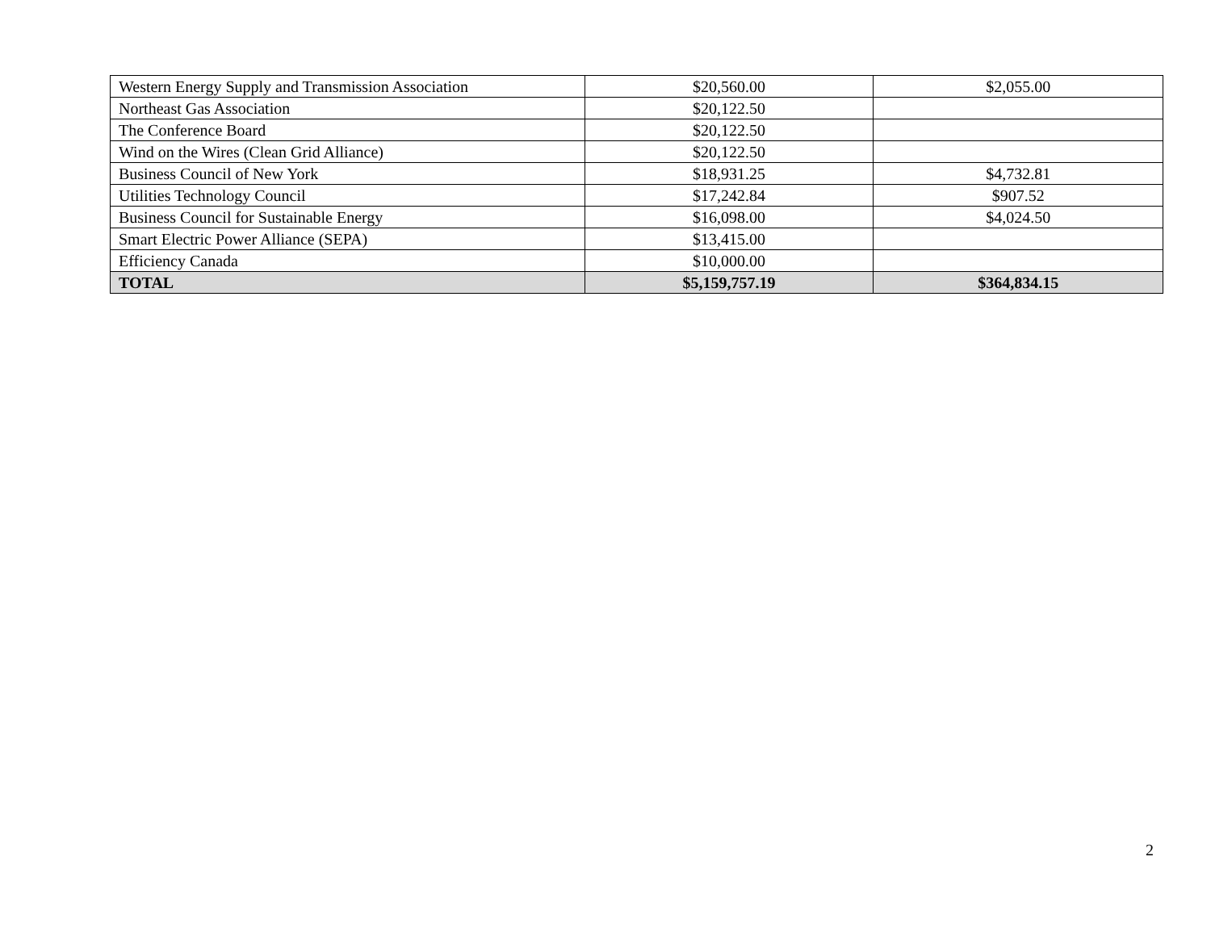| Western Energy Supply and Transmission Association | $20,560.00 | $2,055.00 |
| Northeast Gas Association | $20,122.50 | |
| The Conference Board | $20,122.50 | |
| Wind on the Wires (Clean Grid Alliance) | $20,122.50 | |
| Business Council of New York | $18,931.25 | $4,732.81 |
| Utilities Technology Council | $17,242.84 | $907.52 |
| Business Council for Sustainable Energy | $16,098.00 | $4,024.50 |
| Smart Electric Power Alliance (SEPA) | $13,415.00 | |
| Efficiency Canada | $10,000.00 | |
| TOTAL | $5,159,757.19 | $364,834.15 |
2